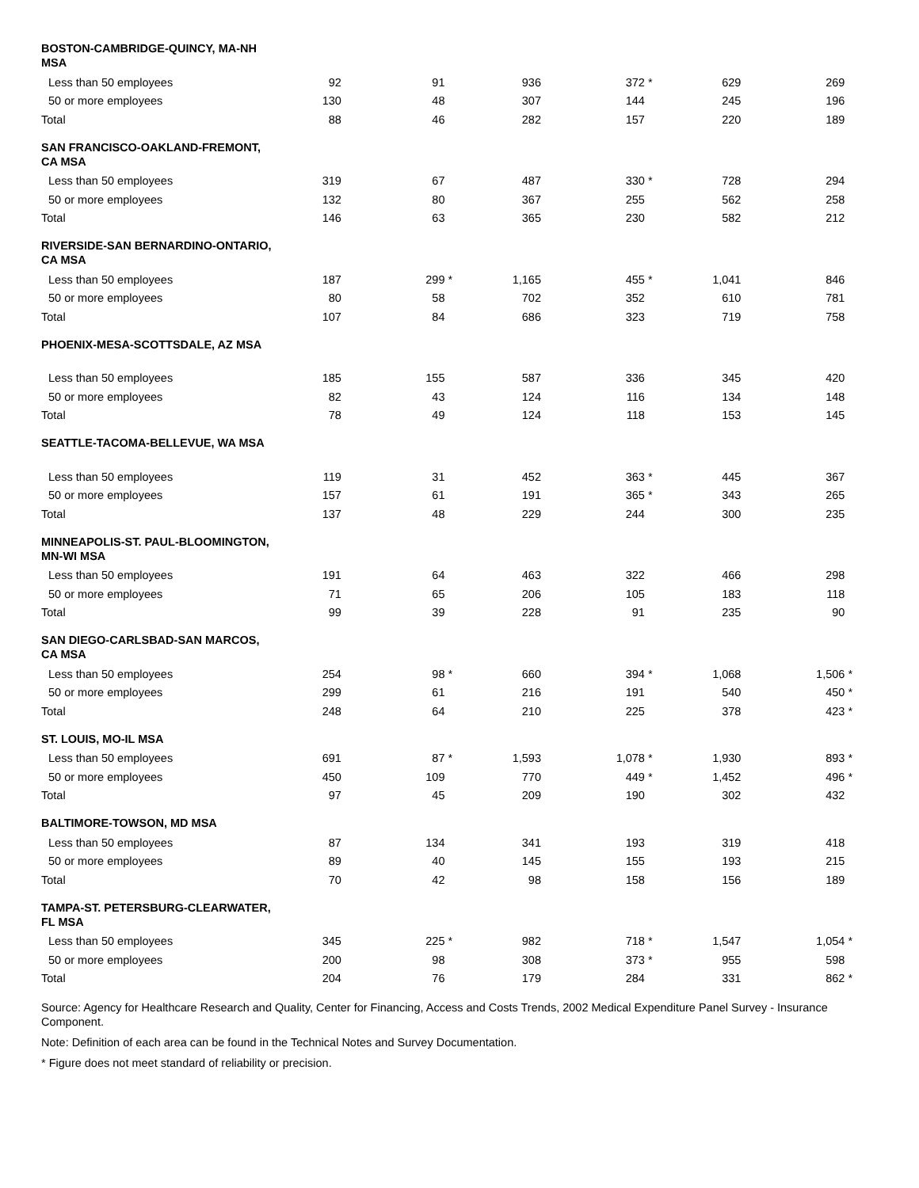| BOSTON-CAMBRIDGE-QUINCY, MA-NH MSA | | | | | | | | | | | | |
| Less than 50 employees | 92 | | 91 | | 936 | | 372 | * | 629 | | 269 | |
| 50 or more employees | 130 | | 48 | | 307 | | 144 | | 245 | | 196 | |
| Total | 88 | | 46 | | 282 | | 157 | | 220 | | 189 | |
| SAN FRANCISCO-OAKLAND-FREMONT, CA MSA | | | | | | | | | | | | |
| Less than 50 employees | 319 | | 67 | | 487 | | 330 | * | 728 | | 294 | |
| 50 or more employees | 132 | | 80 | | 367 | | 255 | | 562 | | 258 | |
| Total | 146 | | 63 | | 365 | | 230 | | 582 | | 212 | |
| RIVERSIDE-SAN BERNARDINO-ONTARIO, CA MSA | | | | | | | | | | | | |
| Less than 50 employees | 187 | | 299 | * | 1,165 | | 455 | * | 1,041 | | 846 | |
| 50 or more employees | 80 | | 58 | | 702 | | 352 | | 610 | | 781 | |
| Total | 107 | | 84 | | 686 | | 323 | | 719 | | 758 | |
| PHOENIX-MESA-SCOTTSDALE, AZ MSA | | | | | | | | | | | | |
| Less than 50 employees | 185 | | 155 | | 587 | | 336 | | 345 | | 420 | |
| 50 or more employees | 82 | | 43 | | 124 | | 116 | | 134 | | 148 | |
| Total | 78 | | 49 | | 124 | | 118 | | 153 | | 145 | |
| SEATTLE-TACOMA-BELLEVUE, WA MSA | | | | | | | | | | | | |
| Less than 50 employees | 119 | | 31 | | 452 | | 363 | * | 445 | | 367 | |
| 50 or more employees | 157 | | 61 | | 191 | | 365 | * | 343 | | 265 | |
| Total | 137 | | 48 | | 229 | | 244 | | 300 | | 235 | |
| MINNEAPOLIS-ST. PAUL-BLOOMINGTON, MN-WI MSA | | | | | | | | | | | | |
| Less than 50 employees | 191 | | 64 | | 463 | | 322 | | 466 | | 298 | |
| 50 or more employees | 71 | | 65 | | 206 | | 105 | | 183 | | 118 | |
| Total | 99 | | 39 | | 228 | | 91 | | 235 | | 90 | |
| SAN DIEGO-CARLSBAD-SAN MARCOS, CA MSA | | | | | | | | | | | | |
| Less than 50 employees | 254 | | 98 | * | 660 | | 394 | * | 1,068 | | 1,506 | * |
| 50 or more employees | 299 | | 61 | | 216 | | 191 | | 540 | | 450 | * |
| Total | 248 | | 64 | | 210 | | 225 | | 378 | | 423 | * |
| ST. LOUIS, MO-IL MSA | | | | | | | | | | | | |
| Less than 50 employees | 691 | | 87 | * | 1,593 | | 1,078 | * | 1,930 | | 893 | * |
| 50 or more employees | 450 | | 109 | | 770 | | 449 | * | 1,452 | | 496 | * |
| Total | 97 | | 45 | | 209 | | 190 | | 302 | | 432 | |
| BALTIMORE-TOWSON, MD MSA | | | | | | | | | | | | |
| Less than 50 employees | 87 | | 134 | | 341 | | 193 | | 319 | | 418 | |
| 50 or more employees | 89 | | 40 | | 145 | | 155 | | 193 | | 215 | |
| Total | 70 | | 42 | | 98 | | 158 | | 156 | | 189 | |
| TAMPA-ST. PETERSBURG-CLEARWATER, FL MSA | | | | | | | | | | | | |
| Less than 50 employees | 345 | | 225 | * | 982 | | 718 | * | 1,547 | | 1,054 | * |
| 50 or more employees | 200 | | 98 | | 308 | | 373 | * | 955 | | 598 | |
| Total | 204 | | 76 | | 179 | | 284 | | 331 | | 862 | * |
Source: Agency for Healthcare Research and Quality, Center for Financing, Access and Costs Trends, 2002 Medical Expenditure Panel Survey - Insurance Component.
Note: Definition of each area can be found in the Technical Notes and Survey Documentation.
* Figure does not meet standard of reliability or precision.